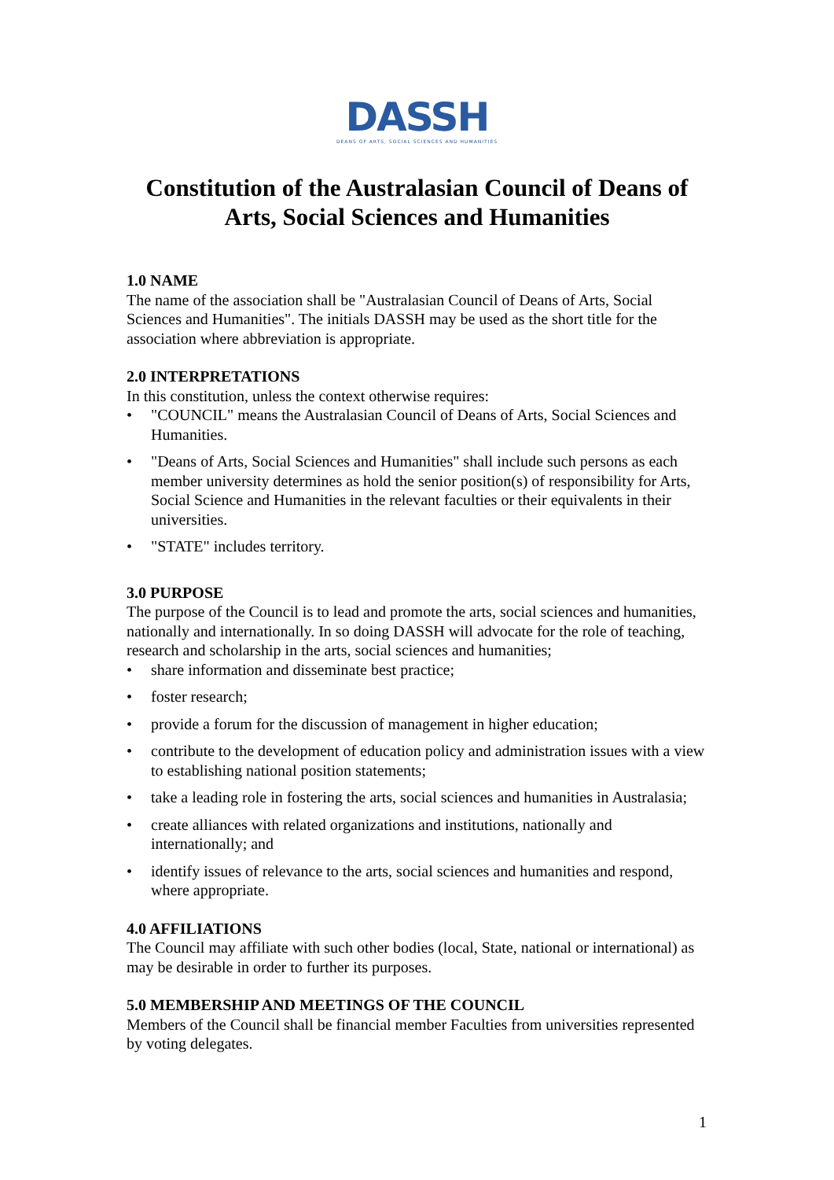DASSH
DEANS OF ARTS, SOCIAL SCIENCES AND HUMANITIES
Constitution of the Australasian Council of Deans of
Arts, Social Sciences and Humanities
1.0 NAME
The name of the association shall be "Australasian Council of Deans of Arts, Social Sciences and Humanities". The initials DASSH may be used as the short title for the association where abbreviation is appropriate.
2.0 INTERPRETATIONS
In this constitution, unless the context otherwise requires:
• "COUNCIL" means the Australasian Council of Deans of Arts, Social Sciences and Humanities.
• "Deans of Arts, Social Sciences and Humanities" shall include such persons as each member university determines as hold the senior position(s) of responsibility for Arts, Social Science and Humanities in the relevant faculties or their equivalents in their universities.
• "STATE" includes territory.
3.0 PURPOSE
The purpose of the Council is to lead and promote the arts, social sciences and humanities, nationally and internationally. In so doing DASSH will advocate for the role of teaching, research and scholarship in the arts, social sciences and humanities;
• share information and disseminate best practice;
• foster research;
• provide a forum for the discussion of management in higher education;
• contribute to the development of education policy and administration issues with a view to establishing national position statements;
• take a leading role in fostering the arts, social sciences and humanities in Australasia;
• create alliances with related organizations and institutions, nationally and internationally; and
• identify issues of relevance to the arts, social sciences and humanities and respond, where appropriate.
4.0 AFFILIATIONS
The Council may affiliate with such other bodies (local, State, national or international) as may be desirable in order to further its purposes.
5.0 MEMBERSHIP AND MEETINGS OF THE COUNCIL
Members of the Council shall be financial member Faculties from universities represented by voting delegates.
1